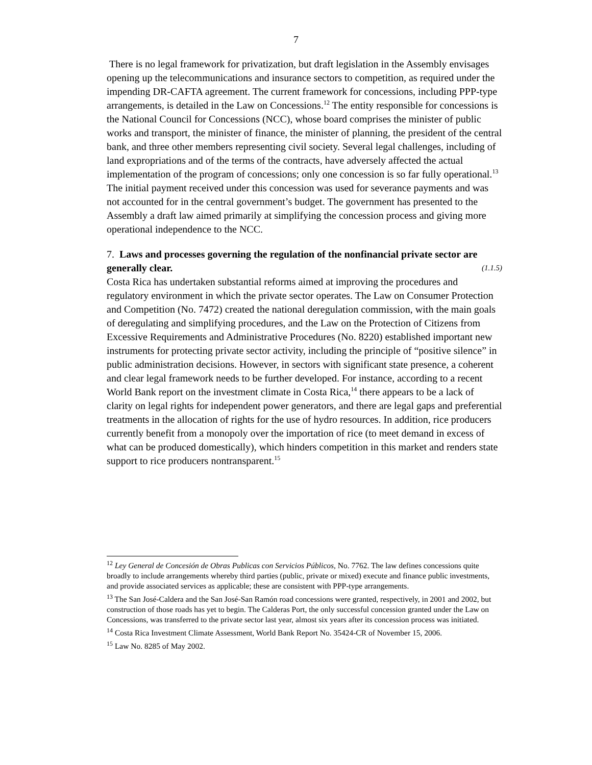7
There is no legal framework for privatization, but draft legislation in the Assembly envisages opening up the telecommunications and insurance sectors to competition, as required under the impending DR-CAFTA agreement. The current framework for concessions, including PPP-type arrangements, is detailed in the Law on Concessions.<sup>12</sup> The entity responsible for concessions is the National Council for Concessions (NCC), whose board comprises the minister of public works and transport, the minister of finance, the minister of planning, the president of the central bank, and three other members representing civil society. Several legal challenges, including of land expropriations and of the terms of the contracts, have adversely affected the actual implementation of the program of concessions; only one concession is so far fully operational.<sup>13</sup> The initial payment received under this concession was used for severance payments and was not accounted for in the central government’s budget. The government has presented to the Assembly a draft law aimed primarily at simplifying the concession process and giving more operational independence to the NCC.
7. Laws and processes governing the regulation of the nonfinancial private sector are generally clear. (1.1.5)
Costa Rica has undertaken substantial reforms aimed at improving the procedures and regulatory environment in which the private sector operates. The Law on Consumer Protection and Competition (No. 7472) created the national deregulation commission, with the main goals of deregulating and simplifying procedures, and the Law on the Protection of Citizens from Excessive Requirements and Administrative Procedures (No. 8220) established important new instruments for protecting private sector activity, including the principle of “positive silence” in public administration decisions. However, in sectors with significant state presence, a coherent and clear legal framework needs to be further developed. For instance, according to a recent World Bank report on the investment climate in Costa Rica,<sup>14</sup> there appears to be a lack of clarity on legal rights for independent power generators, and there are legal gaps and preferential treatments in the allocation of rights for the use of hydro resources. In addition, rice producers currently benefit from a monopoly over the importation of rice (to meet demand in excess of what can be produced domestically), which hinders competition in this market and renders state support to rice producers nontransparent.<sup>15</sup>
<sup>12</sup> Ley General de Concesión de Obras Publicas con Servicios Públicos, No. 7762. The law defines concessions quite broadly to include arrangements whereby third parties (public, private or mixed) execute and finance public investments, and provide associated services as applicable; these are consistent with PPP-type arrangements.
<sup>13</sup> The San José-Caldera and the San José-San Ramón road concessions were granted, respectively, in 2001 and 2002, but construction of those roads has yet to begin. The Calderas Port, the only successful concession granted under the Law on Concessions, was transferred to the private sector last year, almost six years after its concession process was initiated.
<sup>14</sup> Costa Rica Investment Climate Assessment, World Bank Report No. 35424-CR of November 15, 2006.
<sup>15</sup> Law No. 8285 of May 2002.